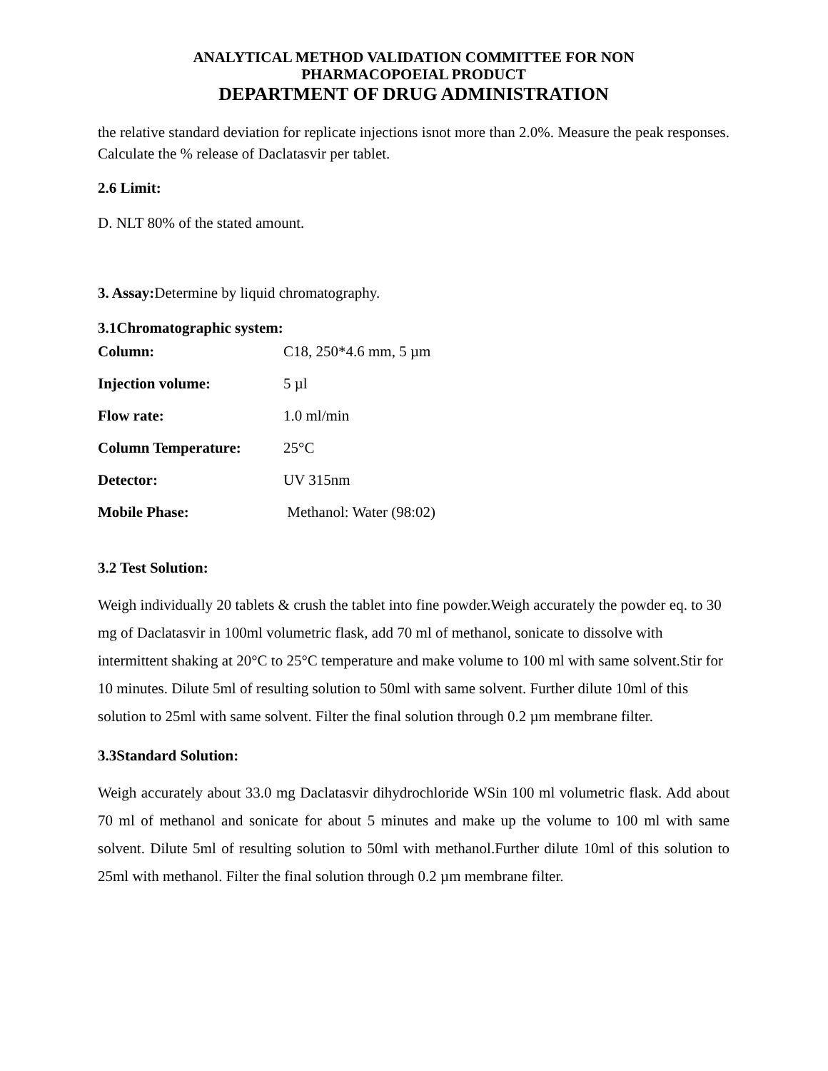ANALYTICAL METHOD VALIDATION COMMITTEE FOR NON
PHARMACOPOEIAL PRODUCT
DEPARTMENT OF DRUG ADMINISTRATION
the relative standard deviation for replicate injections isnot more than 2.0%. Measure the peak responses. Calculate the % release of Daclatasvir per tablet.
2.6 Limit:
D. NLT 80% of the stated amount.
3. Assay: Determine by liquid chromatography.
3.1Chromatographic system:
| Column: | C18, 250*4.6 mm, 5 µm |
| Injection volume: | 5 µl |
| Flow rate: | 1.0 ml/min |
| Column Temperature: | 25°C |
| Detector: | UV 315nm |
| Mobile Phase: | Methanol: Water (98:02) |
3.2 Test Solution:
Weigh individually 20 tablets & crush the tablet into fine powder.Weigh accurately the powder eq. to 30 mg of Daclatasvir in 100ml volumetric flask, add 70 ml of methanol, sonicate to dissolve with intermittent shaking at 20°C to 25°C temperature and make volume to 100 ml with same solvent.Stir for 10 minutes. Dilute 5ml of resulting solution to 50ml with same solvent. Further dilute 10ml of this solution to 25ml with same solvent. Filter the final solution through 0.2 µm membrane filter.
3.3Standard Solution:
Weigh accurately about 33.0 mg Daclatasvir dihydrochloride WSin 100 ml volumetric flask. Add about 70 ml of methanol and sonicate for about 5 minutes and make up the volume to 100 ml with same solvent. Dilute 5ml of resulting solution to 50ml with methanol.Further dilute 10ml of this solution to 25ml with methanol. Filter the final solution through 0.2 µm membrane filter.